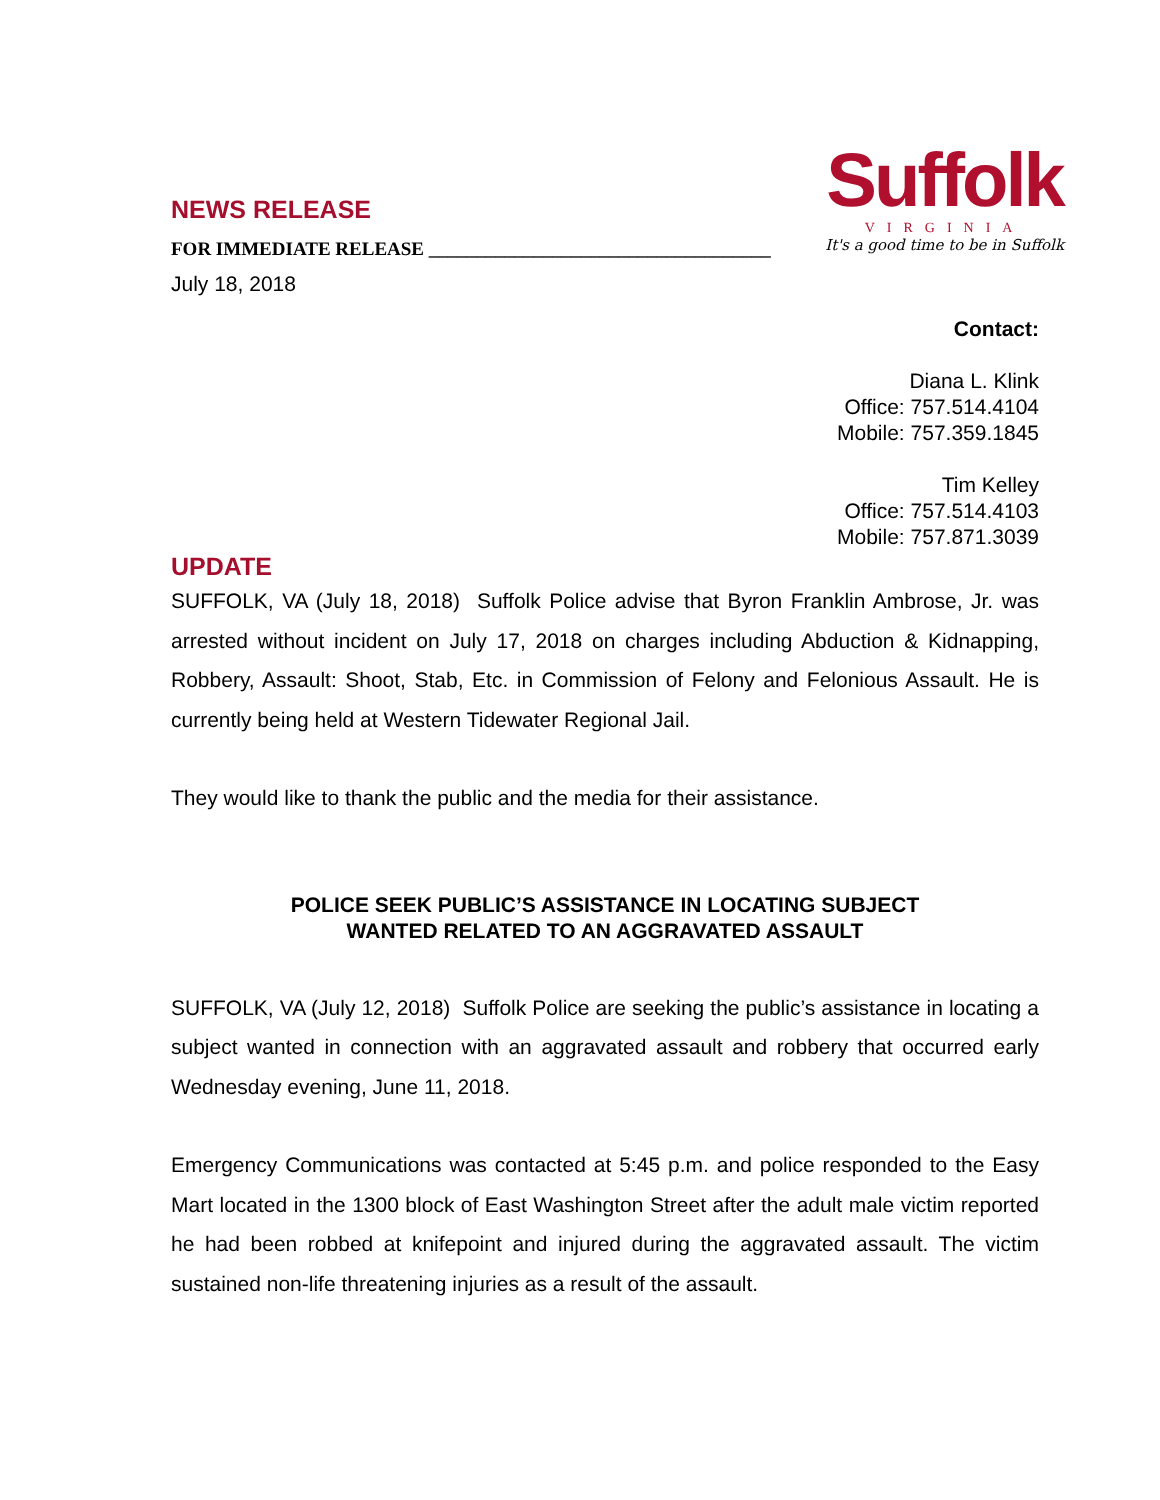NEWS RELEASE
FOR IMMEDIATE RELEASE ____________________________________
July 18, 2018
Suffolk
VIRGINIA
It's a good time to be in Suffolk
Contact:
Diana L. Klink
Office: 757.514.4104
Mobile: 757.359.1845
Tim Kelley
Office: 757.514.4103
Mobile: 757.871.3039
UPDATE
SUFFOLK, VA (July 18, 2018) Suffolk Police advise that Byron Franklin Ambrose, Jr. was arrested without incident on July 17, 2018 on charges including Abduction & Kidnapping, Robbery, Assault: Shoot, Stab, Etc. in Commission of Felony and Felonious Assault. He is currently being held at Western Tidewater Regional Jail.
They would like to thank the public and the media for their assistance.
POLICE SEEK PUBLIC’S ASSISTANCE IN LOCATING SUBJECT
WANTED RELATED TO AN AGGRAVATED ASSAULT
SUFFOLK, VA (July 12, 2018) Suffolk Police are seeking the public’s assistance in locating a subject wanted in connection with an aggravated assault and robbery that occurred early Wednesday evening, June 11, 2018.
Emergency Communications was contacted at 5:45 p.m. and police responded to the Easy Mart located in the 1300 block of East Washington Street after the adult male victim reported he had been robbed at knifepoint and injured during the aggravated assault. The victim sustained non-life threatening injuries as a result of the assault.